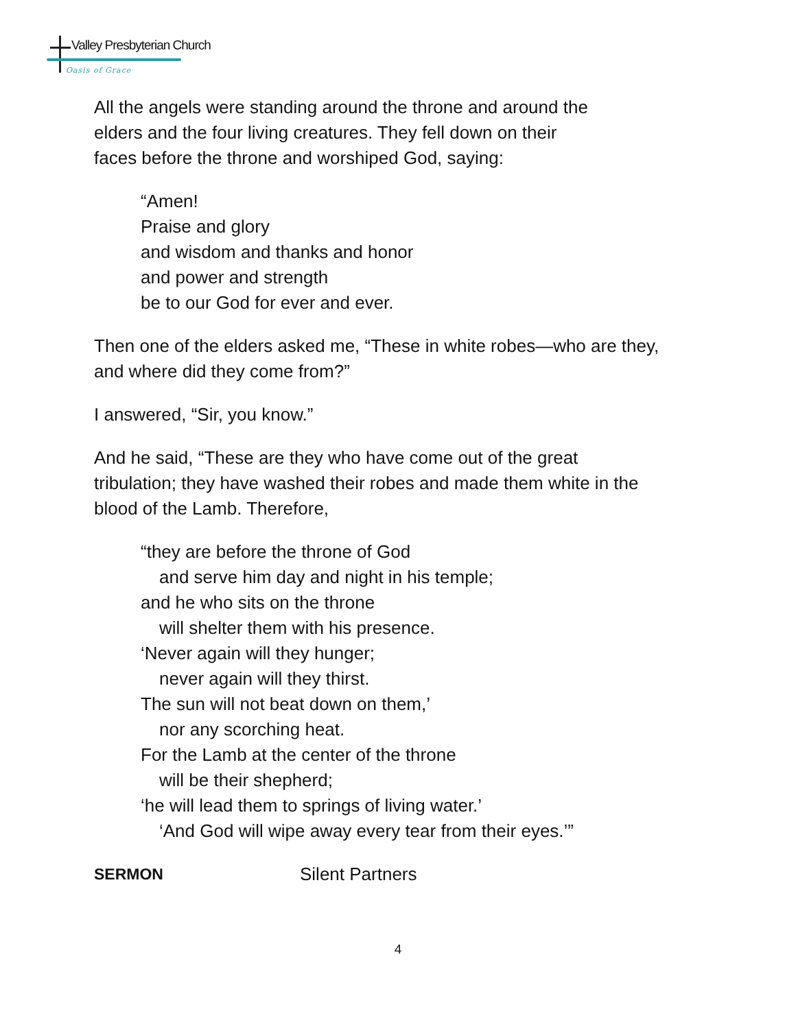Valley Presbyterian Church
Oasis of Grace
All the angels were standing around the throne and around the
elders and the four living creatures. They fell down on their
faces before the throne and worshiped God, saying:
“Amen!
Praise and glory
and wisdom and thanks and honor
and power and strength
be to our God for ever and ever.
Then one of the elders asked me, “These in white robes—who are they,
and where did they come from?”
I answered, “Sir, you know.”
And he said, “These are they who have come out of the great
tribulation; they have washed their robes and made them white in the
blood of the Lamb. Therefore,
“they are before the throne of God
and serve him day and night in his temple;
and he who sits on the throne
will shelter them with his presence.
‘Never again will they hunger;
never again will they thirst.
The sun will not beat down on them,’
nor any scorching heat.
For the Lamb at the center of the throne
will be their shepherd;
‘he will lead them to springs of living water.’
‘And God will wipe away every tear from their eyes.’”
SERMON Silent Partners
4